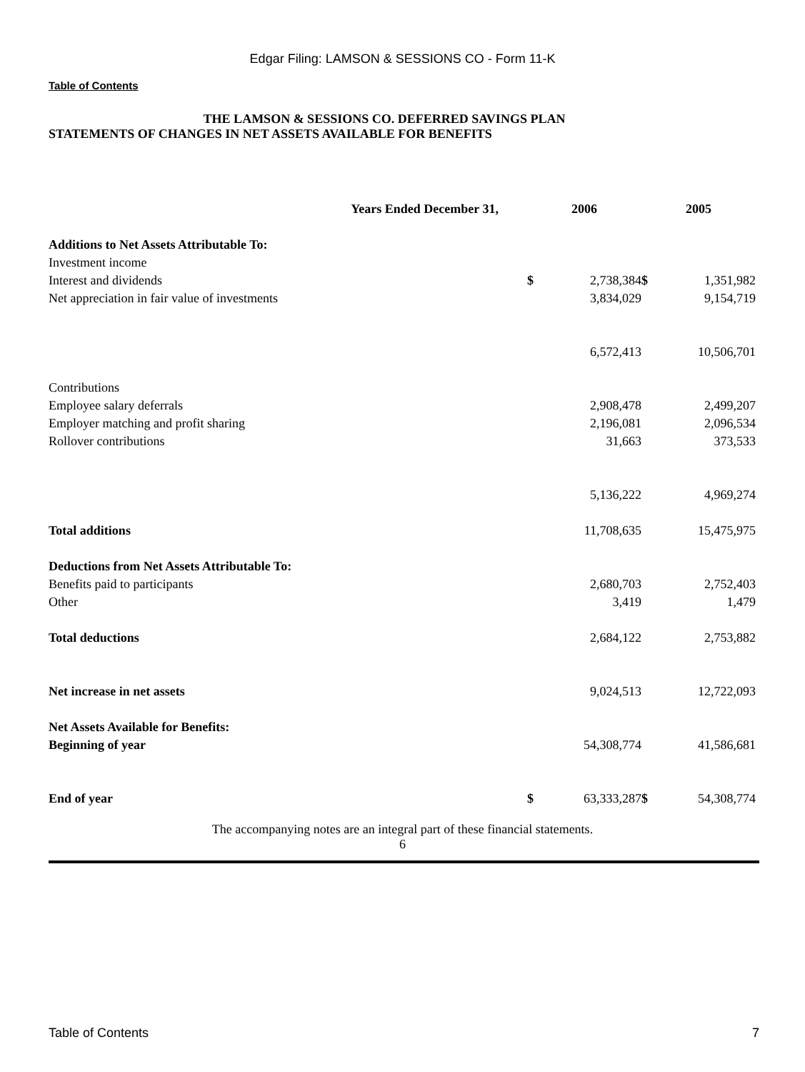Edgar Filing: LAMSON & SESSIONS CO - Form 11-K
Table of Contents
THE LAMSON & SESSIONS CO. DEFERRED SAVINGS PLAN
STATEMENTS OF CHANGES IN NET ASSETS AVAILABLE FOR BENEFITS
| Years Ended December 31, | 2006 | | 2005 | |
| --- | --- | --- | --- | --- |
| Additions to Net Assets Attributable To: | | | | |
| Investment income | | | | |
| Interest and dividends | $ | 2,738,384 | $ | 1,351,982 |
| Net appreciation in fair value of investments | | 3,834,029 | | 9,154,719 |
| | | 6,572,413 | | 10,506,701 |
| Contributions | | | | |
| Employee salary deferrals | | 2,908,478 | | 2,499,207 |
| Employer matching and profit sharing | | 2,196,081 | | 2,096,534 |
| Rollover contributions | | 31,663 | | 373,533 |
| | | 5,136,222 | | 4,969,274 |
| Total additions | | 11,708,635 | | 15,475,975 |
| Deductions from Net Assets Attributable To: | | | | |
| Benefits paid to participants | | 2,680,703 | | 2,752,403 |
| Other | | 3,419 | | 1,479 |
| Total deductions | | 2,684,122 | | 2,753,882 |
| Net increase in net assets | | 9,024,513 | | 12,722,093 |
| Net Assets Available for Benefits: | | | | |
| Beginning of year | | 54,308,774 | | 41,586,681 |
| End of year | $ | 63,333,287 | $ | 54,308,774 |
The accompanying notes are an integral part of these financial statements.
6
Table of Contents 7